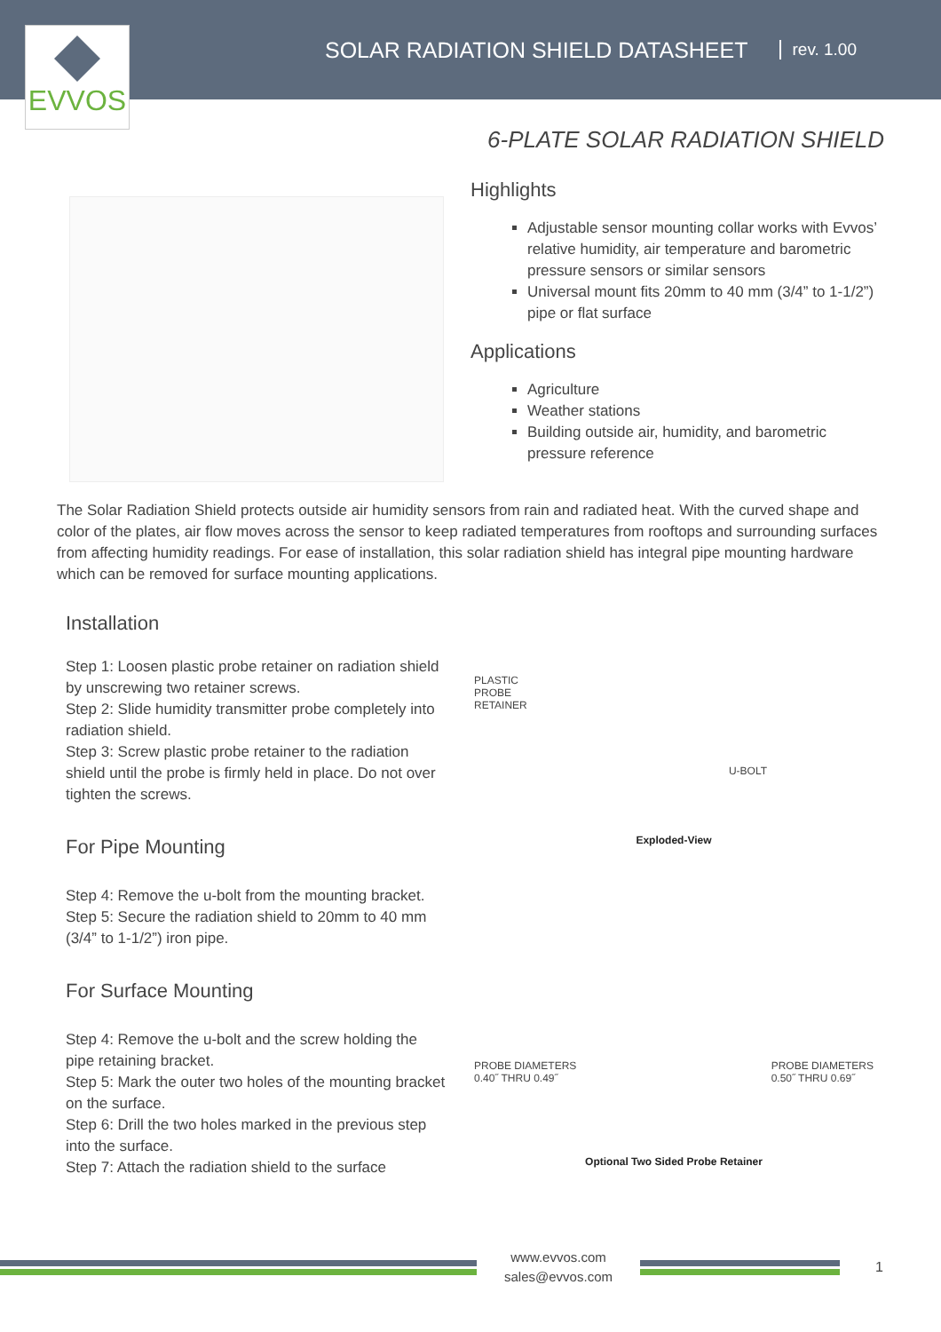EVVOS
SOLAR RADIATION SHIELD DATASHEET
rev. 1.00
6-PLATE SOLAR RADIATION SHIELD
Highlights
Adjustable sensor mounting collar works with Evvos’ relative humidity, air temperature and barometric pressure sensors or similar sensors
Universal mount fits 20mm to 40 mm (3/4” to 1-1/2”) pipe or flat surface
Applications
Agriculture
Weather stations
Building outside air, humidity, and barometric pressure reference
The Solar Radiation Shield protects outside air humidity sensors from rain and radiated heat. With the curved shape and color of the plates, air flow moves across the sensor to keep radiated temperatures from rooftops and surrounding surfaces from affecting humidity readings. For ease of installation, this solar radiation shield has integral pipe mounting hardware which can be removed for surface mounting applications.
Installation
Step 1: Loosen plastic probe retainer on radiation shield by unscrewing two retainer screws.
Step 2: Slide humidity transmitter probe completely into radiation shield.
Step 3: Screw plastic probe retainer to the radiation shield until the probe is firmly held in place. Do not over tighten the screws.
For Pipe Mounting
Step 4: Remove the u-bolt from the mounting bracket. Step 5: Secure the radiation shield to 20mm to 40 mm (3/4” to 1-1/2”) iron pipe.
For Surface Mounting
Step 4: Remove the u-bolt and the screw holding the pipe retaining bracket.
Step 5: Mark the outer two holes of the mounting bracket on the surface.
Step 6: Drill the two holes marked in the previous step into the surface.
Step 7: Attach the radiation shield to the surface
PLASTIC
PROBE
RETAINER
U-BOLT
Exploded-View
PROBE DIAMETERS
0.40˝ THRU 0.49˝ PROBE DIAMETERS
0.50˝ THRU 0.69˝
Optional Two Sided Probe Retainer
www.evvos.com
sales@evvos.com
1